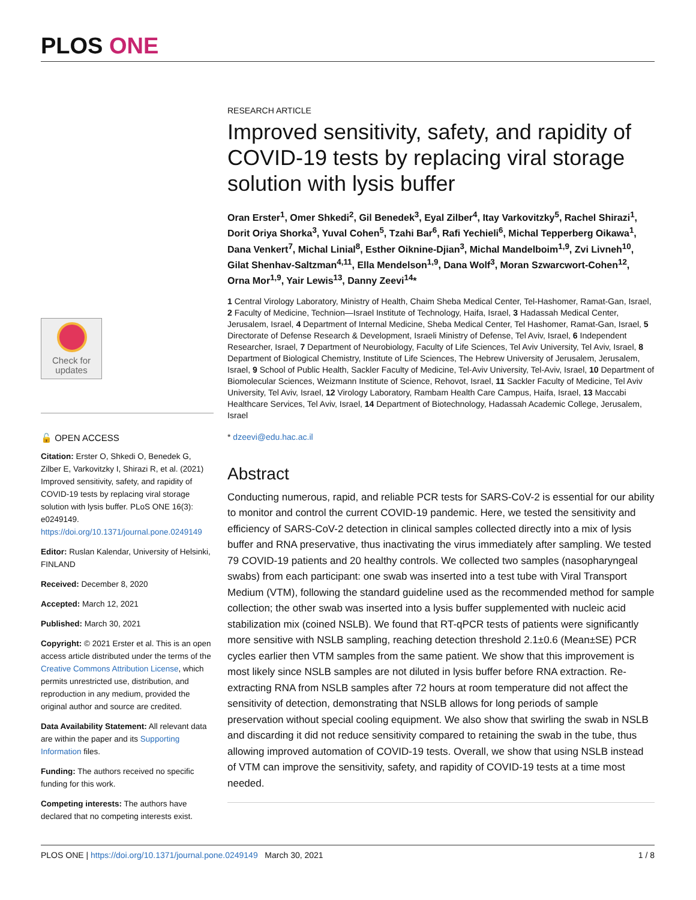PLOS ONE
RESEARCH ARTICLE
Improved sensitivity, safety, and rapidity of COVID-19 tests by replacing viral storage solution with lysis buffer
Oran Erster<sup>1</sup>, Omer Shkedi<sup>2</sup>, Gil Benedek<sup>3</sup>, Eyal Zilber<sup>4</sup>, Itay Varkovitzky<sup>5</sup>, Rachel Shirazi<sup>1</sup>, Dorit Oriya Shorka<sup>3</sup>, Yuval Cohen<sup>5</sup>, Tzahi Bar<sup>6</sup>, Rafi Yechieli<sup>6</sup>, Michal Tepperberg Oikawa<sup>1</sup>, Dana Venkert<sup>7</sup>, Michal Linial<sup>8</sup>, Esther Oiknine-Djian<sup>3</sup>, Michal Mandelboim<sup>1,9</sup>, Zvi Livneh<sup>10</sup>, Gilat Shenhav-Saltzman<sup>4,11</sup>, Ella Mendelson<sup>1,9</sup>, Dana Wolf<sup>3</sup>, Moran Szwarcwort-Cohen<sup>12</sup>, Orna Mor<sup>1,9</sup>, Yair Lewis<sup>13</sup>, Danny Zeevi<sup>14</sup>*
1 Central Virology Laboratory, Ministry of Health, Chaim Sheba Medical Center, Tel-Hashomer, Ramat-Gan, Israel, 2 Faculty of Medicine, Technion—Israel Institute of Technology, Haifa, Israel, 3 Hadassah Medical Center, Jerusalem, Israel, 4 Department of Internal Medicine, Sheba Medical Center, Tel Hashomer, Ramat-Gan, Israel, 5 Directorate of Defense Research & Development, Israeli Ministry of Defense, Tel Aviv, Israel, 6 Independent Researcher, Israel, 7 Department of Neurobiology, Faculty of Life Sciences, Tel Aviv University, Tel Aviv, Israel, 8 Department of Biological Chemistry, Institute of Life Sciences, The Hebrew University of Jerusalem, Jerusalem, Israel, 9 School of Public Health, Sackler Faculty of Medicine, Tel-Aviv University, Tel-Aviv, Israel, 10 Department of Biomolecular Sciences, Weizmann Institute of Science, Rehovot, Israel, 11 Sackler Faculty of Medicine, Tel Aviv University, Tel Aviv, Israel, 12 Virology Laboratory, Rambam Health Care Campus, Haifa, Israel, 13 Maccabi Healthcare Services, Tel Aviv, Israel, 14 Department of Biotechnology, Hadassah Academic College, Jerusalem, Israel
* dzeevi@edu.hac.ac.il
Abstract
Conducting numerous, rapid, and reliable PCR tests for SARS-CoV-2 is essential for our ability to monitor and control the current COVID-19 pandemic. Here, we tested the sensitivity and efficiency of SARS-CoV-2 detection in clinical samples collected directly into a mix of lysis buffer and RNA preservative, thus inactivating the virus immediately after sampling. We tested 79 COVID-19 patients and 20 healthy controls. We collected two samples (nasopharyngeal swabs) from each participant: one swab was inserted into a test tube with Viral Transport Medium (VTM), following the standard guideline used as the recommended method for sample collection; the other swab was inserted into a lysis buffer supplemented with nucleic acid stabilization mix (coined NSLB). We found that RT-qPCR tests of patients were significantly more sensitive with NSLB sampling, reaching detection threshold 2.1±0.6 (Mean±SE) PCR cycles earlier then VTM samples from the same patient. We show that this improvement is most likely since NSLB samples are not diluted in lysis buffer before RNA extraction. Re-extracting RNA from NSLB samples after 72 hours at room temperature did not affect the sensitivity of detection, demonstrating that NSLB allows for long periods of sample preservation without special cooling equipment. We also show that swirling the swab in NSLB and discarding it did not reduce sensitivity compared to retaining the swab in the tube, thus allowing improved automation of COVID-19 tests. Overall, we show that using NSLB instead of VTM can improve the sensitivity, safety, and rapidity of COVID-19 tests at a time most needed.
Check for updates
🔓 OPEN ACCESS
Citation: Erster O, Shkedi O, Benedek G, Zilber E, Varkovitzky I, Shirazi R, et al. (2021) Improved sensitivity, safety, and rapidity of COVID-19 tests by replacing viral storage solution with lysis buffer. PLoS ONE 16(3): e0249149. https://doi.org/10.1371/journal.pone.0249149
Editor: Ruslan Kalendar, University of Helsinki, FINLAND
Received: December 8, 2020
Accepted: March 12, 2021
Published: March 30, 2021
Copyright: © 2021 Erster et al. This is an open access article distributed under the terms of the Creative Commons Attribution License, which permits unrestricted use, distribution, and reproduction in any medium, provided the original author and source are credited.
Data Availability Statement: All relevant data are within the paper and its Supporting Information files.
Funding: The authors received no specific funding for this work.
Competing interests: The authors have declared that no competing interests exist.
PLOS ONE | https://doi.org/10.1371/journal.pone.0249149 March 30, 2021 1 / 8